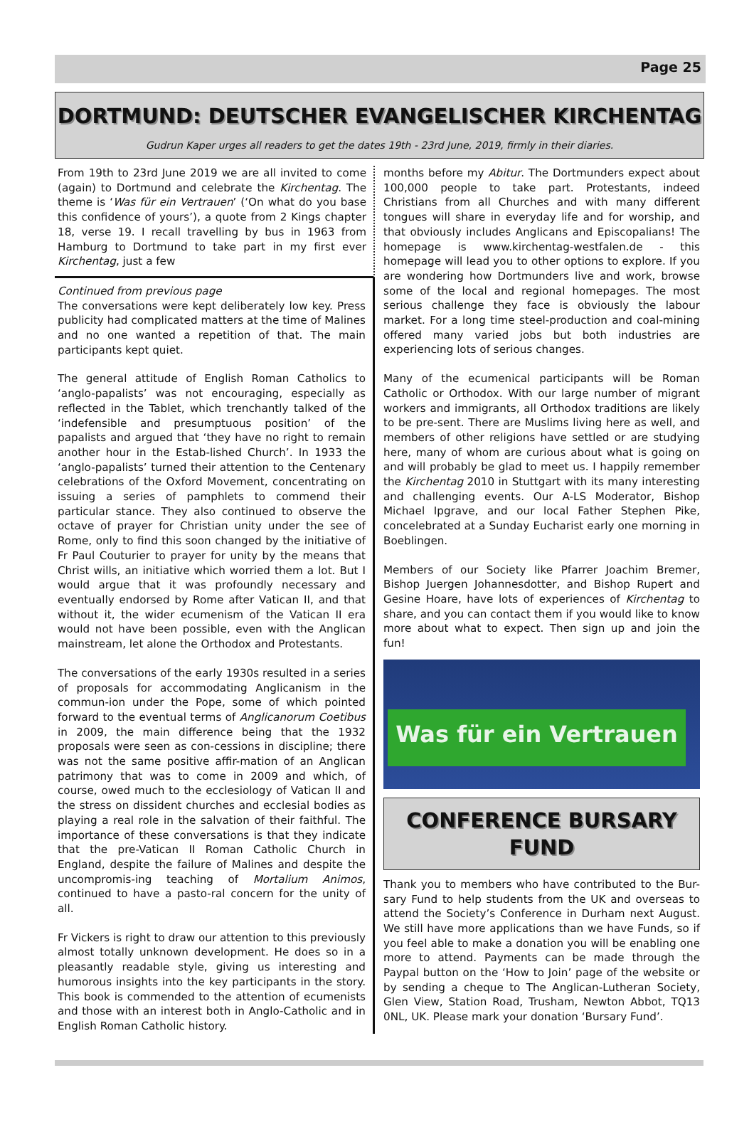Page 25
DORTMUND: DEUTSCHER EVANGELISCHER KIRCHENTAG
Gudrun Kaper urges all readers to get the dates 19th - 23rd June, 2019, firmly in their diaries.
From 19th to 23rd June 2019 we are all invited to come (again) to Dortmund and celebrate the Kirchentag. The theme is ‘Was für ein Vertrauen’ (‘On what do you base this confidence of yours’), a quote from 2 Kings chapter 18, verse 19. I recall travelling by bus in 1963 from Hamburg to Dortmund to take part in my first ever Kirchentag, just a few
Continued from previous page
The conversations were kept deliberately low key. Press publicity had complicated matters at the time of Malines and no one wanted a repetition of that. The main participants kept quiet.
The general attitude of English Roman Catholics to ‘anglo-papalists’ was not encouraging, especially as reflected in the Tablet, which trenchantly talked of the ‘indefensible and presumptuous position’ of the papalists and argued that ‘they have no right to remain another hour in the Estab-lished Church’. In 1933 the ‘anglo-papalists’ turned their attention to the Centenary celebrations of the Oxford Movement, concentrating on issuing a series of pamphlets to commend their particular stance. They also continued to observe the octave of prayer for Christian unity under the see of Rome, only to find this soon changed by the initiative of Fr Paul Couturier to prayer for unity by the means that Christ wills, an initiative which worried them a lot. But I would argue that it was profoundly necessary and eventually endorsed by Rome after Vatican II, and that without it, the wider ecumenism of the Vatican II era would not have been possible, even with the Anglican mainstream, let alone the Orthodox and Protestants.
The conversations of the early 1930s resulted in a series of proposals for accommodating Anglicanism in the commun-ion under the Pope, some of which pointed forward to the eventual terms of Anglicanorum Coetibus in 2009, the main difference being that the 1932 proposals were seen as con-cessions in discipline; there was not the same positive affir-mation of an Anglican patrimony that was to come in 2009 and which, of course, owed much to the ecclesiology of Vatican II and the stress on dissident churches and ecclesial bodies as playing a real role in the salvation of their faithful. The importance of these conversations is that they indicate that the pre-Vatican II Roman Catholic Church in England, despite the failure of Malines and despite the uncompromis-ing teaching of Mortalium Animos, continued to have a pasto-ral concern for the unity of all.
Fr Vickers is right to draw our attention to this previously almost totally unknown development. He does so in a pleasantly readable style, giving us interesting and humorous insights into the key participants in the story. This book is commended to the attention of ecumenists and those with an interest both in Anglo-Catholic and in English Roman Catholic history.
months before my Abitur. The Dortmunders expect about 100,000 people to take part. Protestants, indeed Christians from all Churches and with many different tongues will share in everyday life and for worship, and that obviously includes Anglicans and Episcopalians! The homepage is www.kirchentag-westfalen.de - this homepage will lead you to other options to explore. If you are wondering how Dortmunders live and work, browse some of the local and regional homepages. The most serious challenge they face is obviously the labour market. For a long time steel-production and coal-mining offered many varied jobs but both industries are experiencing lots of serious changes.
Many of the ecumenical participants will be Roman Catholic or Orthodox. With our large number of migrant workers and immigrants, all Orthodox traditions are likely to be pre-sent. There are Muslims living here as well, and members of other religions have settled or are studying here, many of whom are curious about what is going on and will probably be glad to meet us. I happily remember the Kirchentag 2010 in Stuttgart with its many interesting and challenging events. Our A-LS Moderator, Bishop Michael Ipgrave, and our local Father Stephen Pike, concelebrated at a Sunday Eucharist early one morning in Boeblingen.
Members of our Society like Pfarrer Joachim Bremer, Bishop Juergen Johannesdotter, and Bishop Rupert and Gesine Hoare, have lots of experiences of Kirchentag to share, and you can contact them if you would like to know more about what to expect. Then sign up and join the fun!
Was für ein Vertrauen
CONFERENCE BURSARY FUND
Thank you to members who have contributed to the Bur-sary Fund to help students from the UK and overseas to attend the Society’s Conference in Durham next August. We still have more applications than we have Funds, so if you feel able to make a donation you will be enabling one more to attend. Payments can be made through the Paypal button on the ‘How to Join’ page of the website or by sending a cheque to The Anglican-Lutheran Society, Glen View, Station Road, Trusham, Newton Abbot, TQ13 0NL, UK. Please mark your donation ‘Bursary Fund’.